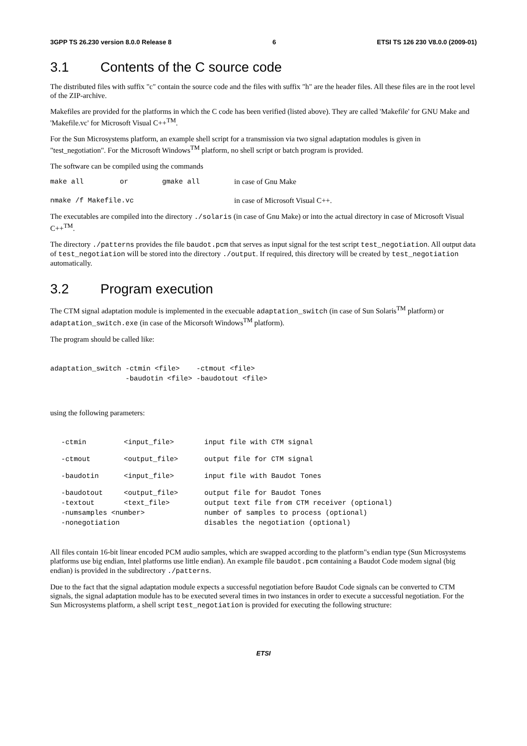3GPP TS 26.230 version 8.0.0 Release 8 6 ETSI TS 126 230 V8.0.0 (2009-01)
3.1 Contents of the C source code
The distributed files with suffix "c" contain the source code and the files with suffix "h" are the header files. All these files are in the root level of the ZIP-archive.
Makefiles are provided for the platforms in which the C code has been verified (listed above). They are called 'Makefile' for GNU Make and 'Makefile.vc' for Microsoft Visual C++<sup>TM</sup>.
For the Sun Microsystems platform, an example shell script for a transmission via two signal adaptation modules is given in "test_negotiation". For the Microsoft Windows<sup>TM</sup> platform, no shell script or batch program is provided.
The software can be compiled using the commands
| make all | or | gmake all | in case of Gnu Make |
| nmake /f Makefile.vc | | | in case of Microsoft Visual C++. |
The executables are compiled into the directory ./solaris (in case of Gnu Make) or into the actual directory in case of Microsoft Visual C++<sup>TM</sup>.
The directory ./patterns provides the file baudot.pcm that serves as input signal for the test script test_negotiation. All output data of test_negotiation will be stored into the directory ./output. If required, this directory will be created by test_negotiation automatically.
3.2 Program execution
The CTM signal adaptation module is implemented in the execuable adaptation_switch (in case of Sun Solaris<sup>TM</sup> platform) or adaptation_switch.exe (in case of the Micorsoft Windows<sup>TM</sup> platform).
The program should be called like:
adaptation_switch -ctmin <file>    -ctmout <file>
                  -baudotin <file> -baudotout <file>
using the following parameters:
| -ctmin | <input_file> | input file with CTM signal |
| -ctmout | <output_file> | output file for CTM signal |
| -baudotin | <input_file> | input file with Baudot Tones |
| -baudotout | <output_file> | output file for Baudot Tones |
| -textout | <text_file> | output text file from CTM receiver (optional) |
| -numsamples <number> | | number of samples to process (optional) |
| -nonegotiation | | disables the negotiation (optional) |
All files contain 16-bit linear encoded PCM audio samples, which are swapped according to the platform"s endian type (Sun Microsystems platforms use big endian, Intel platforms use little endian). An example file baudot.pcm containing a Baudot Code modem signal (big endian) is provided in the subdirectory ./patterns.
Due to the fact that the signal adaptation module expects a successful negotiation before Baudot Code signals can be converted to CTM signals, the signal adaptation module has to be executed several times in two instances in order to execute a successful negotiation. For the Sun Microsystems platform, a shell script test_negotiation is provided for executing the following structure:
ETSI